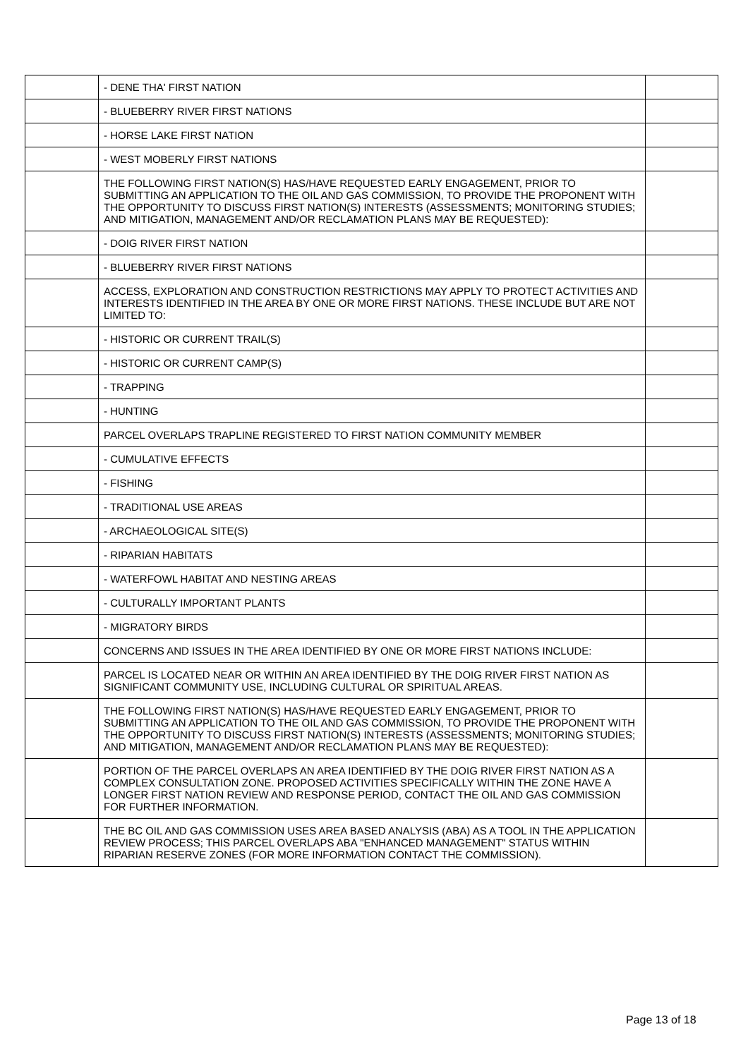| | - DENE THA' FIRST NATION | |
| | - BLUEBERRY RIVER FIRST NATIONS | |
| | - HORSE LAKE FIRST NATION | |
| | - WEST MOBERLY FIRST NATIONS | |
| | THE FOLLOWING FIRST NATION(S) HAS/HAVE REQUESTED EARLY ENGAGEMENT, PRIOR TO SUBMITTING AN APPLICATION TO THE OIL AND GAS COMMISSION, TO PROVIDE THE PROPONENT WITH THE OPPORTUNITY TO DISCUSS FIRST NATION(S) INTERESTS (ASSESSMENTS; MONITORING STUDIES; AND MITIGATION, MANAGEMENT AND/OR RECLAMATION PLANS MAY BE REQUESTED): | |
| | - DOIG RIVER FIRST NATION | |
| | - BLUEBERRY RIVER FIRST NATIONS | |
| | ACCESS, EXPLORATION AND CONSTRUCTION RESTRICTIONS MAY APPLY TO PROTECT ACTIVITIES AND INTERESTS IDENTIFIED IN THE AREA BY ONE OR MORE FIRST NATIONS. THESE INCLUDE BUT ARE NOT LIMITED TO: | |
| | - HISTORIC OR CURRENT TRAIL(S) | |
| | - HISTORIC OR CURRENT CAMP(S) | |
| | - TRAPPING | |
| | - HUNTING | |
| | PARCEL OVERLAPS TRAPLINE REGISTERED TO FIRST NATION COMMUNITY MEMBER | |
| | - CUMULATIVE EFFECTS | |
| | - FISHING | |
| | - TRADITIONAL USE AREAS | |
| | - ARCHAEOLOGICAL SITE(S) | |
| | - RIPARIAN HABITATS | |
| | - WATERFOWL HABITAT AND NESTING AREAS | |
| | - CULTURALLY IMPORTANT PLANTS | |
| | - MIGRATORY BIRDS | |
| | CONCERNS AND ISSUES IN THE AREA IDENTIFIED BY ONE OR MORE FIRST NATIONS INCLUDE: | |
| | PARCEL IS LOCATED NEAR OR WITHIN AN AREA IDENTIFIED BY THE DOIG RIVER FIRST NATION AS SIGNIFICANT COMMUNITY USE, INCLUDING CULTURAL OR SPIRITUAL AREAS. | |
| | THE FOLLOWING FIRST NATION(S) HAS/HAVE REQUESTED EARLY ENGAGEMENT, PRIOR TO SUBMITTING AN APPLICATION TO THE OIL AND GAS COMMISSION, TO PROVIDE THE PROPONENT WITH THE OPPORTUNITY TO DISCUSS FIRST NATION(S) INTERESTS (ASSESSMENTS; MONITORING STUDIES; AND MITIGATION, MANAGEMENT AND/OR RECLAMATION PLANS MAY BE REQUESTED): | |
| | PORTION OF THE PARCEL OVERLAPS AN AREA IDENTIFIED BY THE DOIG RIVER FIRST NATION AS A COMPLEX CONSULTATION ZONE. PROPOSED ACTIVITIES SPECIFICALLY WITHIN THE ZONE HAVE A LONGER FIRST NATION REVIEW AND RESPONSE PERIOD, CONTACT THE OIL AND GAS COMMISSION FOR FURTHER INFORMATION. | |
| | THE BC OIL AND GAS COMMISSION USES AREA BASED ANALYSIS (ABA) AS A TOOL IN THE APPLICATION REVIEW PROCESS; THIS PARCEL OVERLAPS ABA "ENHANCED MANAGEMENT" STATUS WITHIN RIPARIAN RESERVE ZONES (FOR MORE INFORMATION CONTACT THE COMMISSION). | |
Page 13 of 18